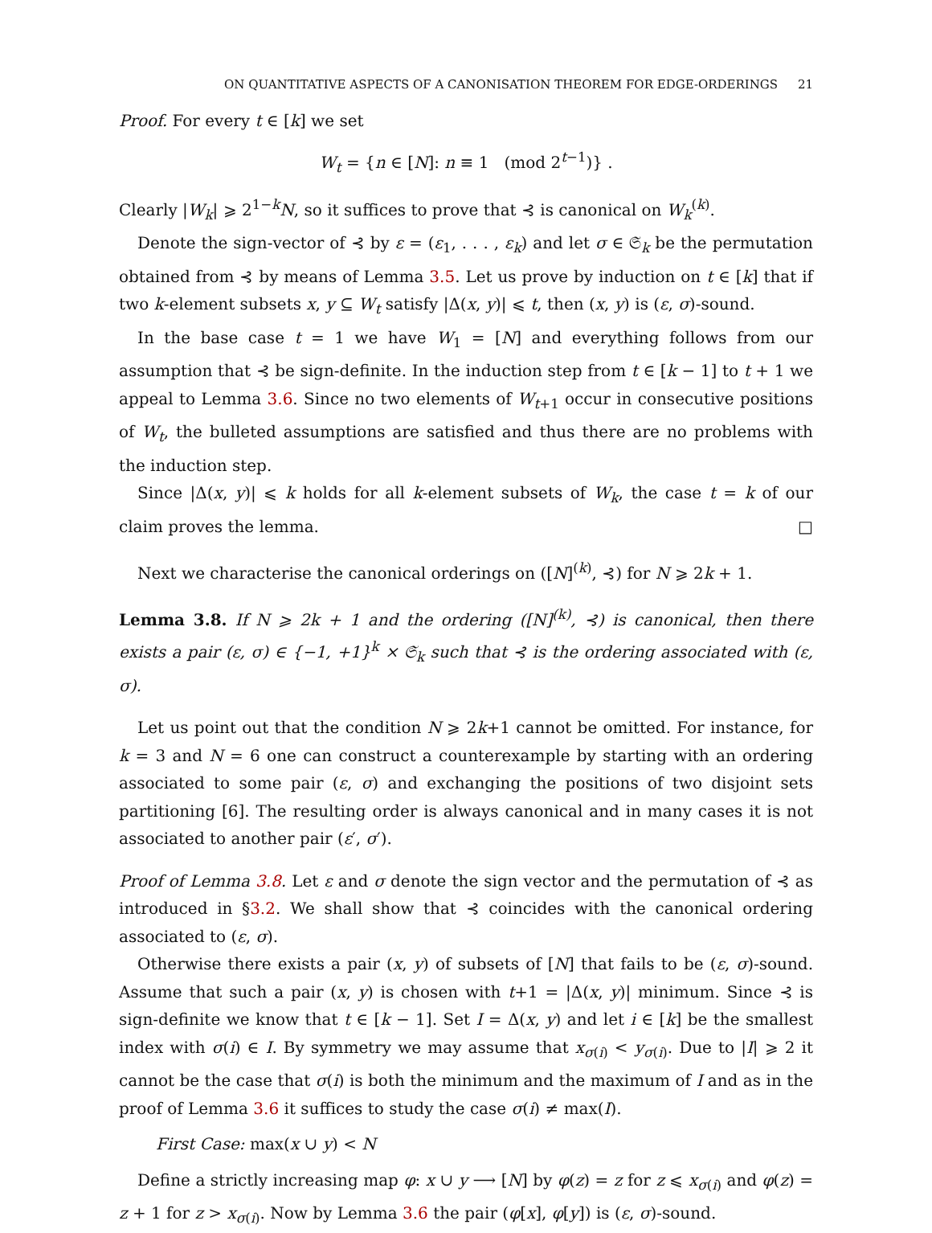ON QUANTITATIVE ASPECTS OF A CANONISATION THEOREM FOR EDGE-ORDERINGS 21
Proof. For every t ∈ [k] we set
W<sub>t</sub> = {n ∈ [N]: n ≡ 1 (mod 2<sup>t−1</sup>)} .
Clearly |W<sub>k</sub>| ⩾ 2<sup>1−k</sup>N, so it suffices to prove that ⊰ is canonical on W<sub>k</sub><sup>(k)</sup>.
Denote the sign-vector of ⊰ by ε = (ε<sub>1</sub>, . . . , ε<sub>k</sub>) and let σ ∈ 𝔖<sub>k</sub> be the permutation obtained from ⊰ by means of Lemma 3.5. Let us prove by induction on t ∈ [k] that if two k-element subsets x, y ⊆ W<sub>t</sub> satisfy |Δ(x, y)| ⩽ t, then (x, y) is (ε, σ)-sound.
In the base case t = 1 we have W<sub>1</sub> = [N] and everything follows from our assumption that ⊰ be sign-definite. In the induction step from t ∈ [k − 1] to t + 1 we appeal to Lemma 3.6. Since no two elements of W<sub>t+1</sub> occur in consecutive positions of W<sub>t</sub>, the bulleted assumptions are satisfied and thus there are no problems with the induction step.
Since |Δ(x, y)| ⩽ k holds for all k-element subsets of W<sub>k</sub>, the case t = k of our claim proves the lemma. □
Next we characterise the canonical orderings on ([N]<sup>(k)</sup>, ⊰) for N ⩾ 2k + 1.
Lemma 3.8. If N ⩾ 2k + 1 and the ordering ([N]<sup>(k)</sup>, ⊰) is canonical, then there exists a pair (ε, σ) ∈ {−1, +1}<sup>k</sup> × 𝔖<sub>k</sub> such that ⊰ is the ordering associated with (ε, σ).
Let us point out that the condition N ⩾ 2k+1 cannot be omitted. For instance, for k = 3 and N = 6 one can construct a counterexample by starting with an ordering associated to some pair (ε, σ) and exchanging the positions of two disjoint sets partitioning [6]. The resulting order is always canonical and in many cases it is not associated to another pair (ε′, σ′).
Proof of Lemma 3.8. Let ε and σ denote the sign vector and the permutation of ⊰ as introduced in §3.2. We shall show that ⊰ coincides with the canonical ordering associated to (ε, σ).
Otherwise there exists a pair (x, y) of subsets of [N] that fails to be (ε, σ)-sound. Assume that such a pair (x, y) is chosen with t+1 = |Δ(x, y)| minimum. Since ⊰ is sign-definite we know that t ∈ [k − 1]. Set I = Δ(x, y) and let i ∈ [k] be the smallest index with σ(i) ∈ I. By symmetry we may assume that x<sub>σ(i)</sub> < y<sub>σ(i)</sub>. Due to |I| ⩾ 2 it cannot be the case that σ(i) is both the minimum and the maximum of I and as in the proof of Lemma 3.6 it suffices to study the case σ(i) ≠ max(I).
First Case: max(x ∪ y) < N
Define a strictly increasing map φ: x ∪ y ⟶ [N] by φ(z) = z for z ⩽ x<sub>σ(i)</sub> and φ(z) = z + 1 for z > x<sub>σ(i)</sub>. Now by Lemma 3.6 the pair (φ[x], φ[y]) is (ε, σ)-sound.